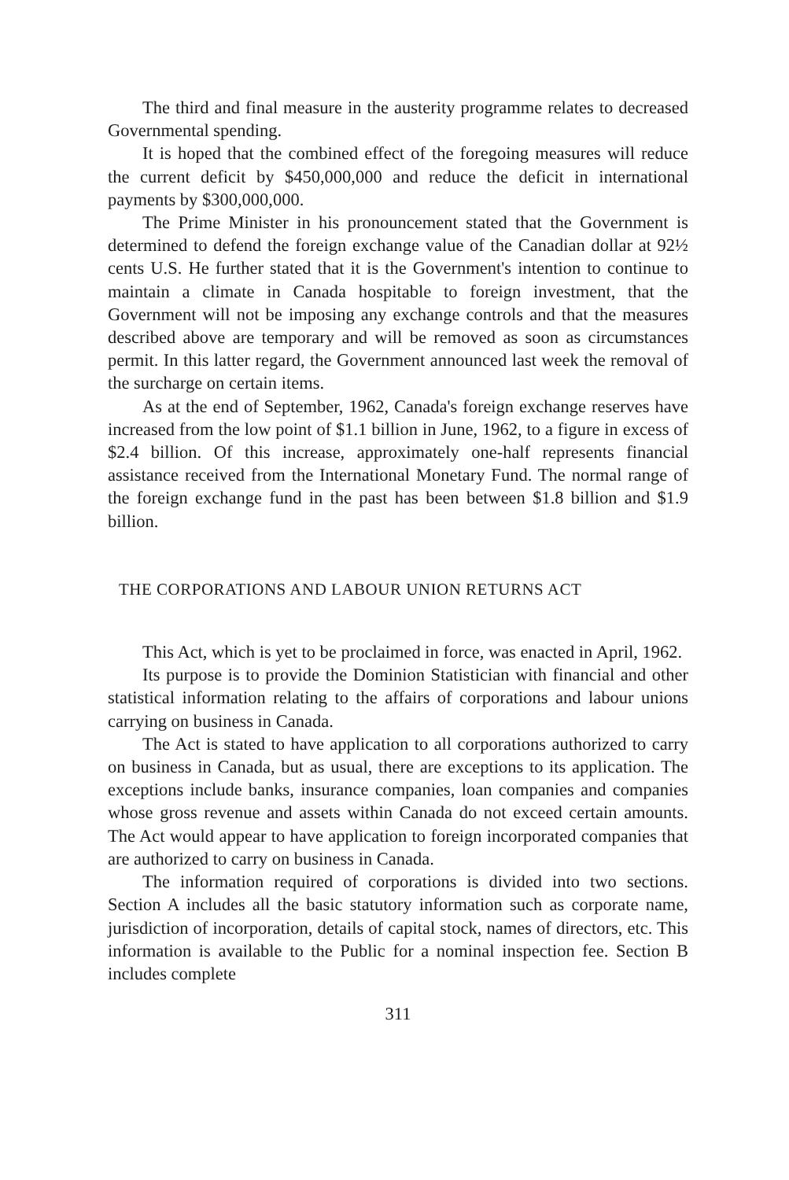The third and final measure in the austerity programme relates to decreased Governmental spending.
It is hoped that the combined effect of the foregoing measures will reduce the current deficit by $450,000,000 and reduce the deficit in international payments by $300,000,000.
The Prime Minister in his pronouncement stated that the Government is determined to defend the foreign exchange value of the Canadian dollar at 92½ cents U.S. He further stated that it is the Government's intention to continue to maintain a climate in Canada hospitable to foreign investment, that the Government will not be imposing any exchange controls and that the measures described above are temporary and will be removed as soon as circumstances permit. In this latter regard, the Government announced last week the removal of the surcharge on certain items.
As at the end of September, 1962, Canada's foreign exchange reserves have increased from the low point of $1.1 billion in June, 1962, to a figure in excess of $2.4 billion. Of this increase, approximately one-half represents financial assistance received from the International Monetary Fund. The normal range of the foreign exchange fund in the past has been between $1.8 billion and $1.9 billion.
THE CORPORATIONS AND LABOUR UNION RETURNS ACT
This Act, which is yet to be proclaimed in force, was enacted in April, 1962.
Its purpose is to provide the Dominion Statistician with financial and other statistical information relating to the affairs of corporations and labour unions carrying on business in Canada.
The Act is stated to have application to all corporations authorized to carry on business in Canada, but as usual, there are exceptions to its application. The exceptions include banks, insurance companies, loan companies and companies whose gross revenue and assets within Canada do not exceed certain amounts. The Act would appear to have application to foreign incorporated companies that are authorized to carry on business in Canada.
The information required of corporations is divided into two sections. Section A includes all the basic statutory information such as corporate name, jurisdiction of incorporation, details of capital stock, names of directors, etc. This information is available to the Public for a nominal inspection fee. Section B includes complete
311